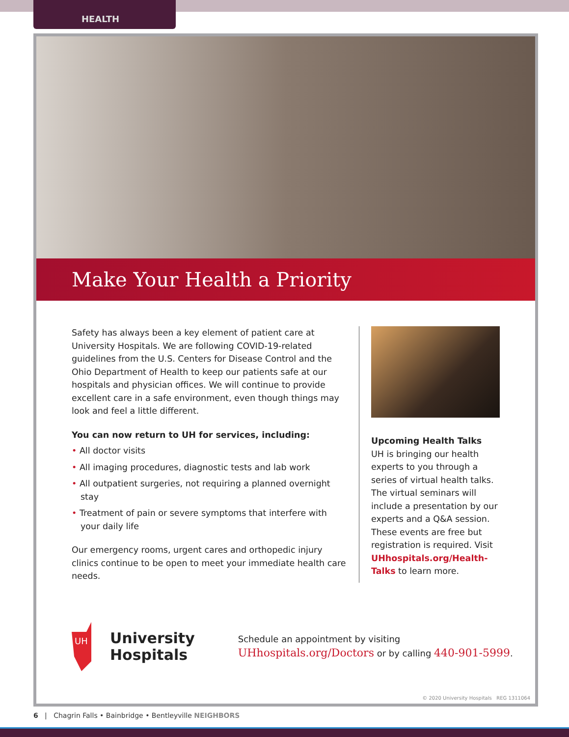HEALTH
Make Your Health a Priority
Safety has always been a key element of patient care at University Hospitals. We are following COVID-19-related guidelines from the U.S. Centers for Disease Control and the Ohio Department of Health to keep our patients safe at our hospitals and physician offices. We will continue to provide excellent care in a safe environment, even though things may look and feel a little different.
You can now return to UH for services, including:
• All doctor visits
• All imaging procedures, diagnostic tests and lab work
• All outpatient surgeries, not requiring a planned overnight stay
• Treatment of pain or severe symptoms that interfere with your daily life
Our emergency rooms, urgent cares and orthopedic injury clinics continue to be open to meet your immediate health care needs.
Upcoming Health Talks
UH is bringing our health experts to you through a series of virtual health talks. The virtual seminars will include a presentation by our experts and a Q&A session. These events are free but registration is required. Visit UHhospitals.org/Health-Talks to learn more.
UH
University
Hospitals
Schedule an appointment by visiting
UHhospitals.org/Doctors or by calling 440-901-5999.
© 2020 University Hospitals REG 1311064
6 | Chagrin Falls • Bainbridge • Bentleyville NEIGHBORS